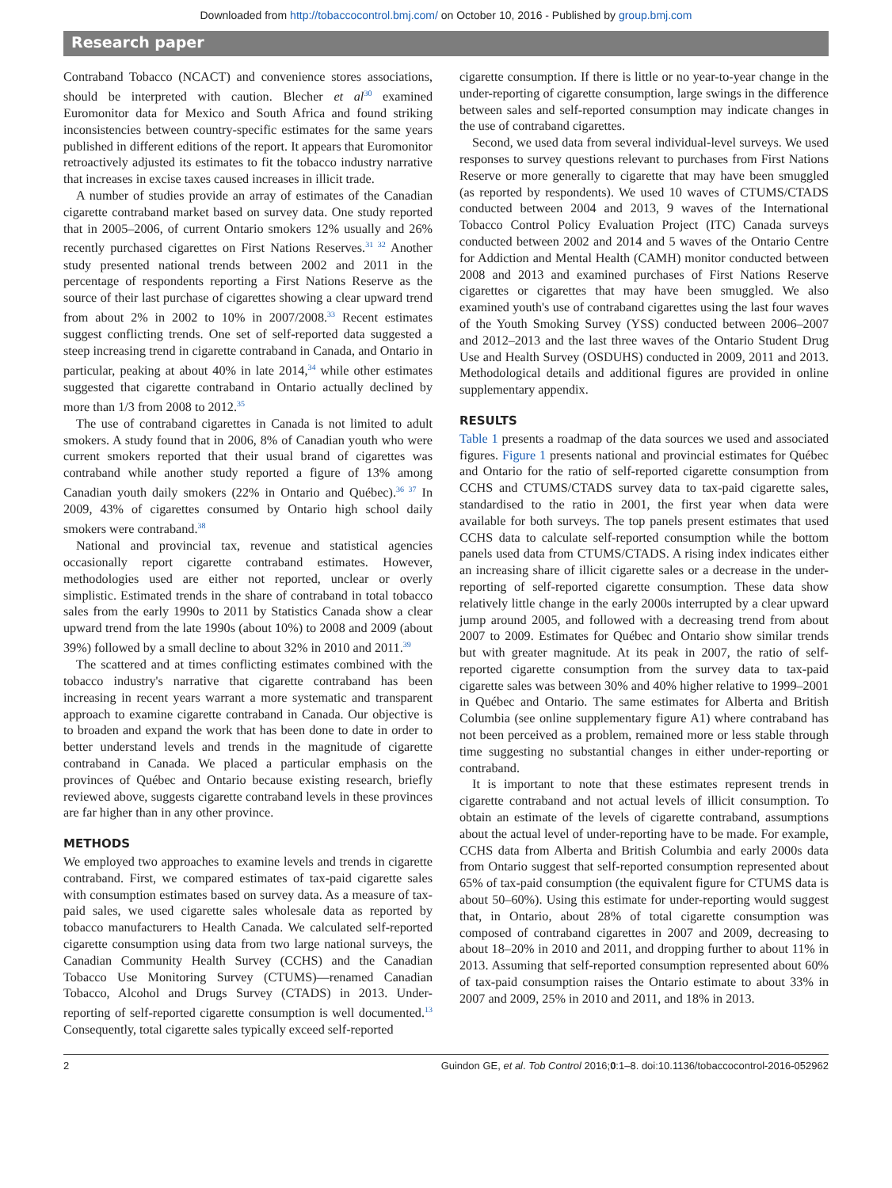Downloaded from http://tobaccocontrol.bmj.com/ on October 10, 2016 - Published by group.bmj.com
Research paper
Contraband Tobacco (NCACT) and convenience stores associations, should be interpreted with caution. Blecher et al<sup>30</sup> examined Euromonitor data for Mexico and South Africa and found striking inconsistencies between country-specific estimates for the same years published in different editions of the report. It appears that Euromonitor retroactively adjusted its estimates to fit the tobacco industry narrative that increases in excise taxes caused increases in illicit trade.
A number of studies provide an array of estimates of the Canadian cigarette contraband market based on survey data. One study reported that in 2005–2006, of current Ontario smokers 12% usually and 26% recently purchased cigarettes on First Nations Reserves.<sup>31 32</sup> Another study presented national trends between 2002 and 2011 in the percentage of respondents reporting a First Nations Reserve as the source of their last purchase of cigarettes showing a clear upward trend from about 2% in 2002 to 10% in 2007/2008.<sup>33</sup> Recent estimates suggest conflicting trends. One set of self-reported data suggested a steep increasing trend in cigarette contraband in Canada, and Ontario in particular, peaking at about 40% in late 2014,<sup>34</sup> while other estimates suggested that cigarette contraband in Ontario actually declined by more than 1/3 from 2008 to 2012.<sup>35</sup>
The use of contraband cigarettes in Canada is not limited to adult smokers. A study found that in 2006, 8% of Canadian youth who were current smokers reported that their usual brand of cigarettes was contraband while another study reported a figure of 13% among Canadian youth daily smokers (22% in Ontario and Québec).<sup>36 37</sup> In 2009, 43% of cigarettes consumed by Ontario high school daily smokers were contraband.<sup>38</sup>
National and provincial tax, revenue and statistical agencies occasionally report cigarette contraband estimates. However, methodologies used are either not reported, unclear or overly simplistic. Estimated trends in the share of contraband in total tobacco sales from the early 1990s to 2011 by Statistics Canada show a clear upward trend from the late 1990s (about 10%) to 2008 and 2009 (about 39%) followed by a small decline to about 32% in 2010 and 2011.<sup>39</sup>
The scattered and at times conflicting estimates combined with the tobacco industry's narrative that cigarette contraband has been increasing in recent years warrant a more systematic and transparent approach to examine cigarette contraband in Canada. Our objective is to broaden and expand the work that has been done to date in order to better understand levels and trends in the magnitude of cigarette contraband in Canada. We placed a particular emphasis on the provinces of Québec and Ontario because existing research, briefly reviewed above, suggests cigarette contraband levels in these provinces are far higher than in any other province.
METHODS
We employed two approaches to examine levels and trends in cigarette contraband. First, we compared estimates of tax-paid cigarette sales with consumption estimates based on survey data. As a measure of tax-paid sales, we used cigarette sales wholesale data as reported by tobacco manufacturers to Health Canada. We calculated self-reported cigarette consumption using data from two large national surveys, the Canadian Community Health Survey (CCHS) and the Canadian Tobacco Use Monitoring Survey (CTUMS)—renamed Canadian Tobacco, Alcohol and Drugs Survey (CTADS) in 2013. Under-reporting of self-reported cigarette consumption is well documented.<sup>13</sup> Consequently, total cigarette sales typically exceed self-reported
cigarette consumption. If there is little or no year-to-year change in the under-reporting of cigarette consumption, large swings in the difference between sales and self-reported consumption may indicate changes in the use of contraband cigarettes.
Second, we used data from several individual-level surveys. We used responses to survey questions relevant to purchases from First Nations Reserve or more generally to cigarette that may have been smuggled (as reported by respondents). We used 10 waves of CTUMS/CTADS conducted between 2004 and 2013, 9 waves of the International Tobacco Control Policy Evaluation Project (ITC) Canada surveys conducted between 2002 and 2014 and 5 waves of the Ontario Centre for Addiction and Mental Health (CAMH) monitor conducted between 2008 and 2013 and examined purchases of First Nations Reserve cigarettes or cigarettes that may have been smuggled. We also examined youth's use of contraband cigarettes using the last four waves of the Youth Smoking Survey (YSS) conducted between 2006–2007 and 2012–2013 and the last three waves of the Ontario Student Drug Use and Health Survey (OSDUHS) conducted in 2009, 2011 and 2013. Methodological details and additional figures are provided in online supplementary appendix.
RESULTS
Table 1 presents a roadmap of the data sources we used and associated figures. Figure 1 presents national and provincial estimates for Québec and Ontario for the ratio of self-reported cigarette consumption from CCHS and CTUMS/CTADS survey data to tax-paid cigarette sales, standardised to the ratio in 2001, the first year when data were available for both surveys. The top panels present estimates that used CCHS data to calculate self-reported consumption while the bottom panels used data from CTUMS/CTADS. A rising index indicates either an increasing share of illicit cigarette sales or a decrease in the under-reporting of self-reported cigarette consumption. These data show relatively little change in the early 2000s interrupted by a clear upward jump around 2005, and followed with a decreasing trend from about 2007 to 2009. Estimates for Québec and Ontario show similar trends but with greater magnitude. At its peak in 2007, the ratio of self-reported cigarette consumption from the survey data to tax-paid cigarette sales was between 30% and 40% higher relative to 1999–2001 in Québec and Ontario. The same estimates for Alberta and British Columbia (see online supplementary figure A1) where contraband has not been perceived as a problem, remained more or less stable through time suggesting no substantial changes in either under-reporting or contraband.
It is important to note that these estimates represent trends in cigarette contraband and not actual levels of illicit consumption. To obtain an estimate of the levels of cigarette contraband, assumptions about the actual level of under-reporting have to be made. For example, CCHS data from Alberta and British Columbia and early 2000s data from Ontario suggest that self-reported consumption represented about 65% of tax-paid consumption (the equivalent figure for CTUMS data is about 50–60%). Using this estimate for under-reporting would suggest that, in Ontario, about 28% of total cigarette consumption was composed of contraband cigarettes in 2007 and 2009, decreasing to about 18–20% in 2010 and 2011, and dropping further to about 11% in 2013. Assuming that self-reported consumption represented about 60% of tax-paid consumption raises the Ontario estimate to about 33% in 2007 and 2009, 25% in 2010 and 2011, and 18% in 2013.
2 Guindon GE, et al. Tob Control 2016;0:1–8. doi:10.1136/tobaccocontrol-2016-052962